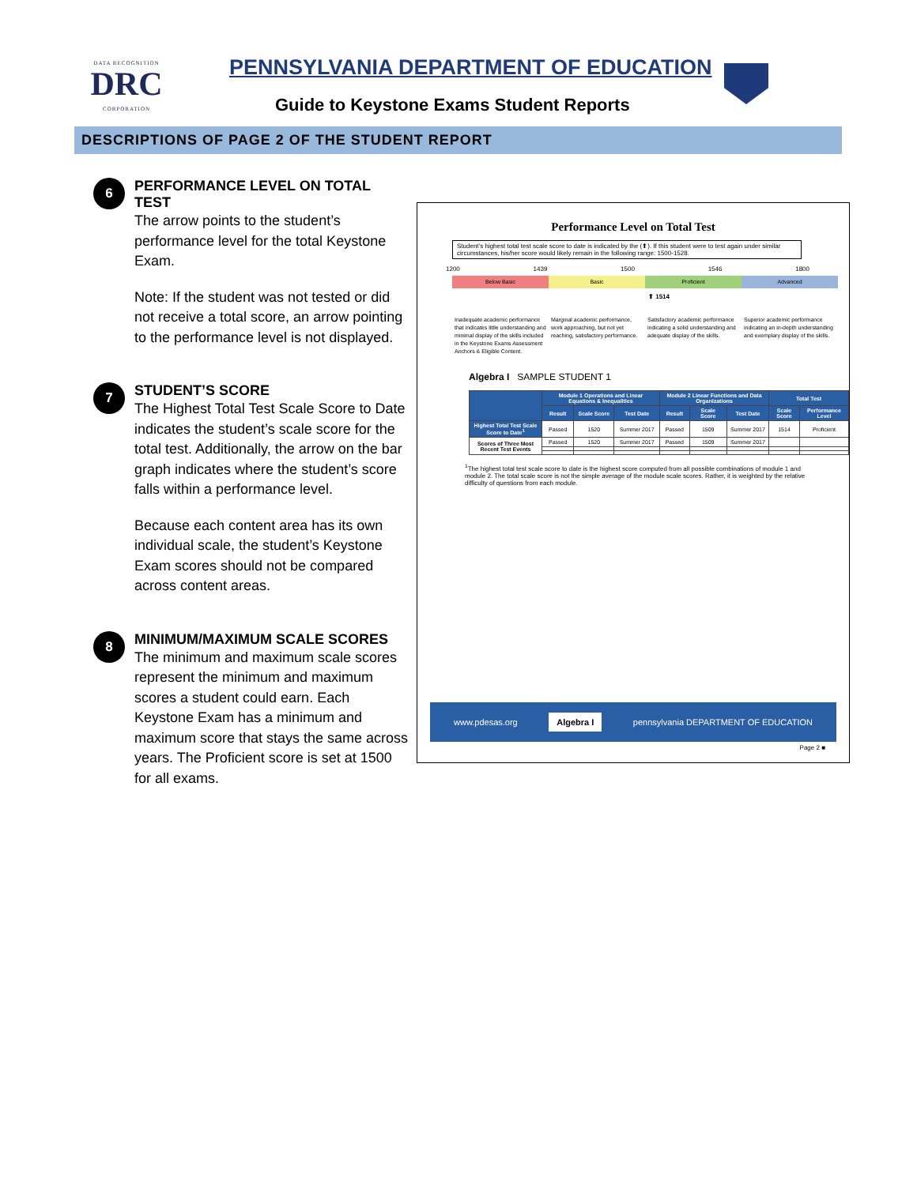DATA RECOGNITION
DRC
CORPORATION
PENNSYLVANIA DEPARTMENT OF EDUCATION
Guide to Keystone Exams Student Reports
DESCRIPTIONS OF PAGE 2 OF THE STUDENT REPORT
6
PERFORMANCE LEVEL ON TOTAL TEST
The arrow points to the student’s performance level for the total Keystone Exam.
Note: If the student was not tested or did not receive a total score, an arrow pointing to the performance level is not displayed.
7
STUDENT’S SCORE
The Highest Total Test Scale Score to Date indicates the student’s scale score for the total test. Additionally, the arrow on the bar graph indicates where the student’s score falls within a performance level.
Because each content area has its own individual scale, the student’s Keystone Exam scores should not be compared across content areas.
8
MINIMUM/MAXIMUM SCALE SCORES
The minimum and maximum scale scores represent the minimum and maximum scores a student could earn. Each Keystone Exam has a minimum and maximum score that stays the same across years. The Proficient score is set at 1500 for all exams.
Performance Level on Total Test
Student’s highest total test scale score to date is indicated by the (⬆). If this student were to test again under similar circumstances, his/her score would likely remain in the following range: 1500-1528.
1200 1439 1500 1546 1800
Below Basic Basic Proficient Advanced
⬆ 1514
Inadequate academic performance that indicates little understanding and minimal display of the skills included in the Keystone Exams Assessment Anchors & Eligible Content.
Marginal academic performance, work approaching, but not yet reaching, satisfactory performance.
Satisfactory academic performance indicating a solid understanding and adequate display of the skills.
Superior academic performance indicating an in-depth understanding and exemplary display of the skills.
Algebra I SAMPLE STUDENT 1
| | Module 1 Operations and Linear Equations & Inequalities | | | Module 2 Linear Functions and Data Organizations | | | Total Test | |
| --- | --- | --- | --- | --- | --- | --- | --- | --- |
| | Result | Scale Score | Test Date | Result | Scale Score | Test Date | Scale Score | Performance Level |
| Highest Total Test Scale Score to Date<sup>1</sup> | Passed | 1520 | Summer 2017 | Passed | 1509 | Summer 2017 | 1514 | Proficient |
| Scores of Three Most Recent Test Events | Passed | 1520 | Summer 2017 | Passed | 1509 | Summer 2017 | | |
<sup>1</sup> The highest total test scale score to date is the highest score computed from all possible combinations of module 1 and module 2. The total scale score is not the simple average of the module scale scores. Rather, it is weighted by the relative difficulty of questions from each module.
www.pdesas.org Algebra I pennsylvania DEPARTMENT OF EDUCATION
Page 2 ■